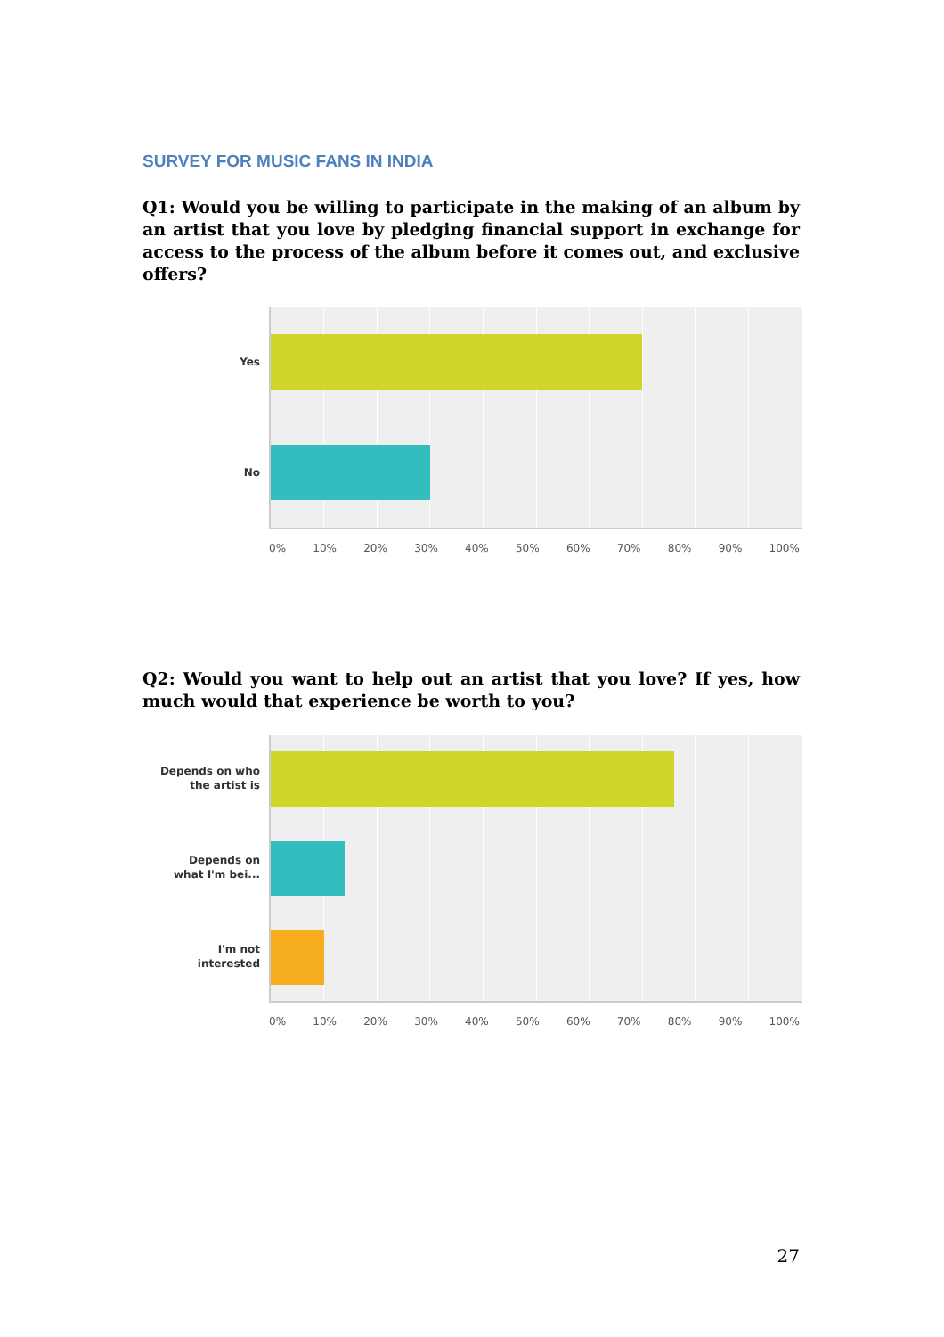SURVEY FOR MUSIC FANS IN INDIA
Q1: Would you be willing to participate in the making of an album by an artist that you love by pledging financial support in exchange for access to the process of the album before it comes out, and exclusive offers?
Yes
No
0% 10% 20% 30% 40% 50% 60% 70% 80% 90% 100%
Q2: Would you want to help out an artist that you love? If yes, how much would that experience be worth to you?
Depends on who
the artist is
Depends on
what I'm bei...
I'm not
interested
0% 10% 20% 30% 40% 50% 60% 70% 80% 90% 100%
27